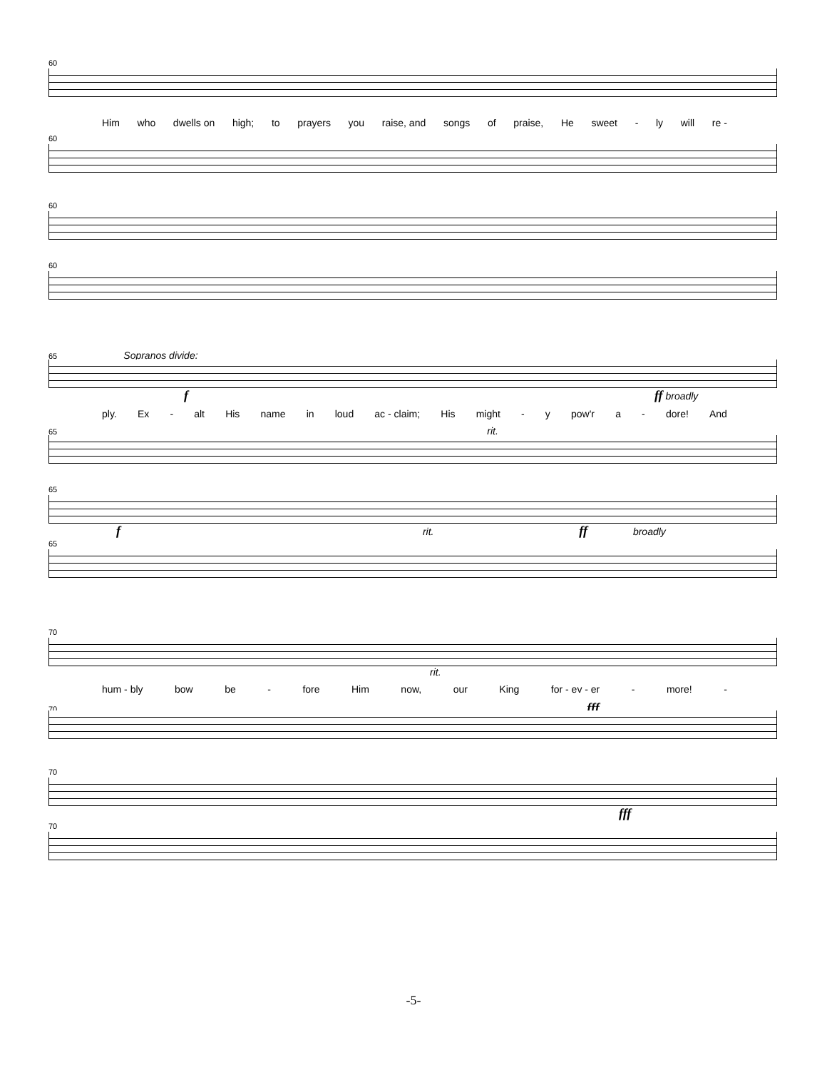60
Him who dwells on high; to prayers you raise, and songs of praise, He sweet - ly will re -
60
60
60
65 Sopranos divide:
f ff broadly
ply. Ex - alt His name in loud ac - claim; His might - y pow'r a - dore! And
65 rit.
65
f rit. ff broadly
65
70
rit.
hum - bly bow be - fore Him now, our King for - ev - er - more! -
70 fff
70
fff
70
-5-